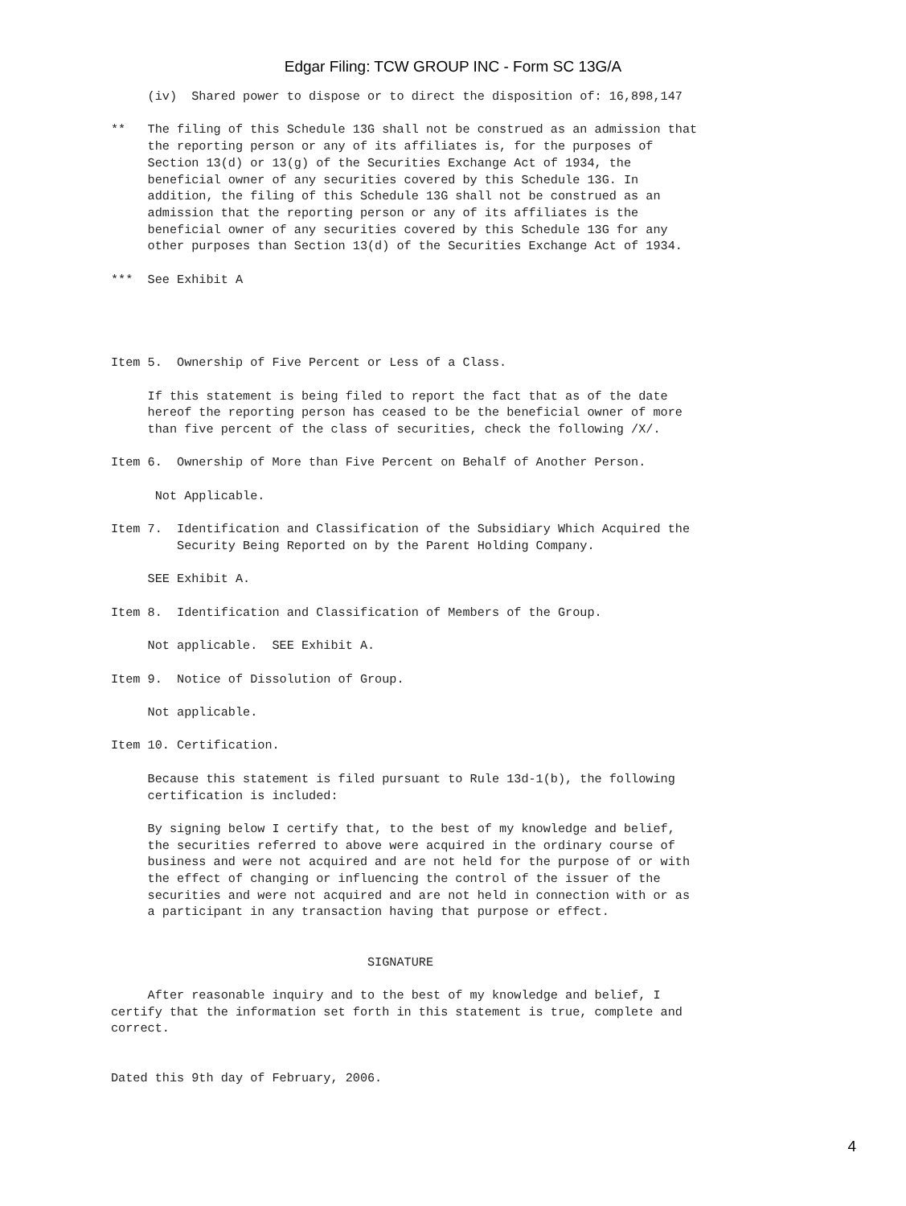Edgar Filing: TCW GROUP INC - Form SC 13G/A
     (iv)  Shared power to dispose or to direct the disposition of: 16,898,147

**   The filing of this Schedule 13G shall not be construed as an admission that
     the reporting person or any of its affiliates is, for the purposes of
     Section 13(d) or 13(g) of the Securities Exchange Act of 1934, the
     beneficial owner of any securities covered by this Schedule 13G. In
     addition, the filing of this Schedule 13G shall not be construed as an
     admission that the reporting person or any of its affiliates is the
     beneficial owner of any securities covered by this Schedule 13G for any
     other purposes than Section 13(d) of the Securities Exchange Act of 1934.

***  See Exhibit A




Item 5.  Ownership of Five Percent or Less of a Class.

     If this statement is being filed to report the fact that as of the date
     hereof the reporting person has ceased to be the beneficial owner of more
     than five percent of the class of securities, check the following /X/.

Item 6.  Ownership of More than Five Percent on Behalf of Another Person.

      Not Applicable.

Item 7.  Identification and Classification of the Subsidiary Which Acquired the
         Security Being Reported on by the Parent Holding Company.

     SEE Exhibit A.

Item 8.  Identification and Classification of Members of the Group.

     Not applicable.  SEE Exhibit A.

Item 9.  Notice of Dissolution of Group.

     Not applicable.

Item 10. Certification.

     Because this statement is filed pursuant to Rule 13d-1(b), the following
     certification is included:

     By signing below I certify that, to the best of my knowledge and belief,
     the securities referred to above were acquired in the ordinary course of
     business and were not acquired and are not held for the purpose of or with
     the effect of changing or influencing the control of the issuer of the
     securities and were not acquired and are not held in connection with or as
     a participant in any transaction having that purpose or effect.


                                   SIGNATURE

     After reasonable inquiry and to the best of my knowledge and belief, I
certify that the information set forth in this statement is true, complete and
correct.


Dated this 9th day of February, 2006.
4